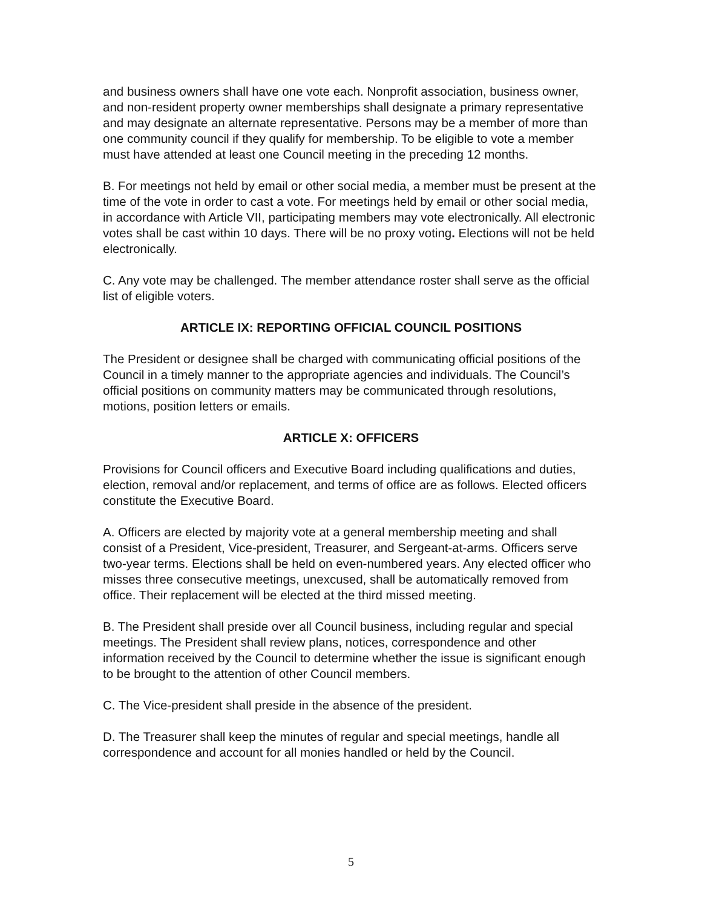and business owners shall have one vote each. Nonprofit association, business owner, and non-resident property owner memberships shall designate a primary representative and may designate an alternate representative. Persons may be a member of more than one community council if they qualify for membership. To be eligible to vote a member must have attended at least one Council meeting in the preceding 12 months.
B. For meetings not held by email or other social media, a member must be present at the time of the vote in order to cast a vote. For meetings held by email or other social media, in accordance with Article VII, participating members may vote electronically. All electronic votes shall be cast within 10 days. There will be no proxy voting. Elections will not be held electronically.
C. Any vote may be challenged. The member attendance roster shall serve as the official list of eligible voters.
ARTICLE IX: REPORTING OFFICIAL COUNCIL POSITIONS
The President or designee shall be charged with communicating official positions of the Council in a timely manner to the appropriate agencies and individuals. The Council’s official positions on community matters may be communicated through resolutions, motions, position letters or emails.
ARTICLE X: OFFICERS
Provisions for Council officers and Executive Board including qualifications and duties, election, removal and/or replacement, and terms of office are as follows. Elected officers constitute the Executive Board.
A. Officers are elected by majority vote at a general membership meeting and shall consist of a President, Vice-president, Treasurer, and Sergeant-at-arms. Officers serve two-year terms. Elections shall be held on even-numbered years. Any elected officer who misses three consecutive meetings, unexcused, shall be automatically removed from office. Their replacement will be elected at the third missed meeting.
B. The President shall preside over all Council business, including regular and special meetings. The President shall review plans, notices, correspondence and other information received by the Council to determine whether the issue is significant enough to be brought to the attention of other Council members.
C. The Vice-president shall preside in the absence of the president.
D. The Treasurer shall keep the minutes of regular and special meetings, handle all correspondence and account for all monies handled or held by the Council.
5